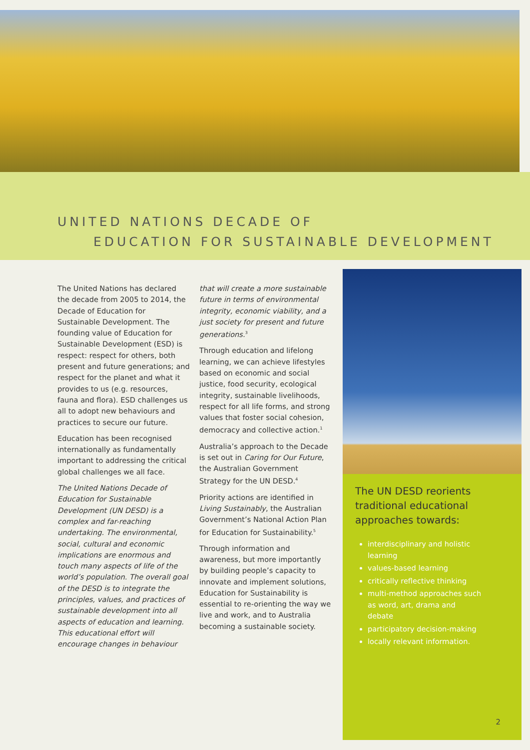UNITED NATIONS DECADE OF
EDUCATION FOR SUSTAINABLE DEVELOPMENT
The United Nations has declared the decade from 2005 to 2014, the Decade of Education for Sustainable Development. The founding value of Education for Sustainable Development (ESD) is respect: respect for others, both present and future generations; and respect for the planet and what it provides to us (e.g. resources, fauna and flora). ESD challenges us all to adopt new behaviours and practices to secure our future.
Education has been recognised internationally as fundamentally important to addressing the critical global challenges we all face.
The United Nations Decade of Education for Sustainable Development (UN DESD) is a complex and far-reaching undertaking. The environmental, social, cultural and economic implications are enormous and touch many aspects of life of the world’s population. The overall goal of the DESD is to integrate the principles, values, and practices of sustainable development into all aspects of education and learning. This educational effort will encourage changes in behaviour
that will create a more sustainable future in terms of environmental integrity, economic viability, and a just society for present and future generations.<sup>3</sup>
Through education and lifelong learning, we can achieve lifestyles based on economic and social justice, food security, ecological integrity, sustainable livelihoods, respect for all life forms, and strong values that foster social cohesion, democracy and collective action.<sup>1</sup>
Australia’s approach to the Decade is set out in Caring for Our Future, the Australian Government Strategy for the UN DESD.<sup>4</sup>
Priority actions are identified in Living Sustainably, the Australian Government’s National Action Plan for Education for Sustainability.<sup>5</sup>
Through information and awareness, but more importantly by building people’s capacity to innovate and implement solutions, Education for Sustainability is essential to re-orienting the way we live and work, and to Australia becoming a sustainable society.
The UN DESD reorients traditional educational approaches towards:
interdisciplinary and holistic learning
values-based learning
critically reflective thinking
multi-method approaches such as word, art, drama and debate
participatory decision-making
locally relevant information.
2